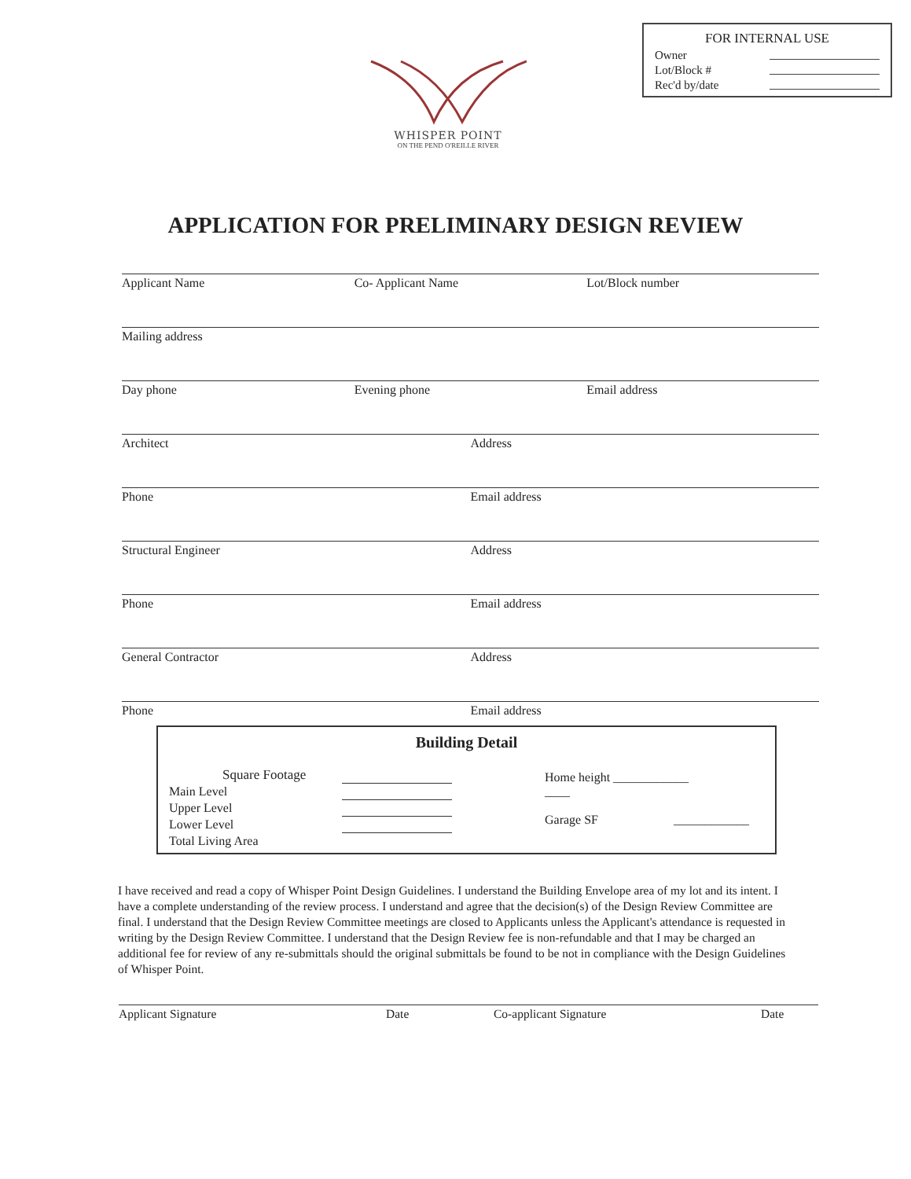FOR INTERNAL USE
Owner
Lot/Block #
Rec'd by/date
WHISPER POINT
ON THE PEND O'REILLE RIVER
APPLICATION FOR PRELIMINARY DESIGN REVIEW
Applicant Name Co- Applicant Name Lot/Block number
Mailing address
Day phone Evening phone Email address
Architect Address
Phone Email address
Structural Engineer Address
Phone Email address
General Contractor Address
Phone Email address
Building Detail
Square Footage
Main Level
Upper Level
Lower Level
Total Living Area
Home height ____________
____
Garage SF ____________
I have received and read a copy of Whisper Point Design Guidelines. I understand the Building Envelope area of my lot and its intent. I have a complete understanding of the review process. I understand and agree that the decision(s) of the Design Review Committee are final. I understand that the Design Review Committee meetings are closed to Applicants unless the Applicant's attendance is requested in writing by the Design Review Committee. I understand that the Design Review fee is non-refundable and that I may be charged an additional fee for review of any re-submittals should the original submittals be found to be not in compliance with the Design Guidelines of Whisper Point.
Applicant Signature Date Co-applicant Signature Date